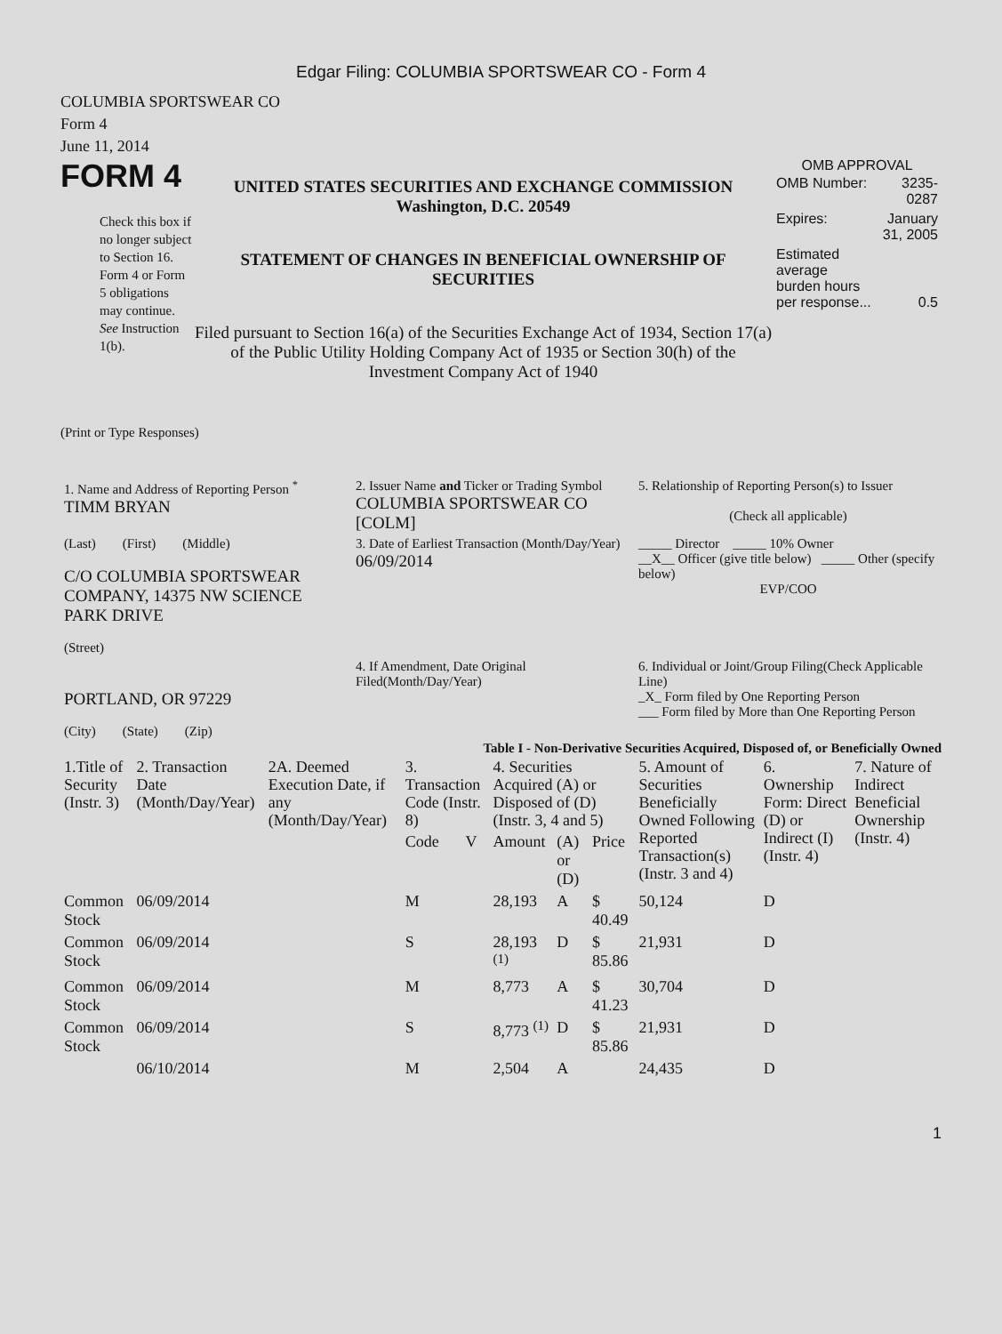Edgar Filing: COLUMBIA SPORTSWEAR CO - Form 4
COLUMBIA SPORTSWEAR CO
Form 4
June 11, 2014
FORM 4
Check this box if no longer subject to Section 16. Form 4 or Form 5 obligations may continue. See Instruction 1(b).
UNITED STATES SECURITIES AND EXCHANGE COMMISSION
Washington, D.C. 20549
STATEMENT OF CHANGES IN BENEFICIAL OWNERSHIP OF SECURITIES
Filed pursuant to Section 16(a) of the Securities Exchange Act of 1934, Section 17(a) of the Public Utility Holding Company Act of 1935 or Section 30(h) of the Investment Company Act of 1940
OMB APPROVAL
| OMB Number: | 3235-0287 |
| Expires: | January 31, 2005 |
| Estimated average burden hours per response... | 0.5 |
(Print or Type Responses)
| 1. Name and Address of Reporting Person <sup>*</sup> TIMM BRYAN | 2. Issuer Name and Ticker or Trading Symbol COLUMBIA SPORTSWEAR CO [COLM] | 5. Relationship of Reporting Person(s) to Issuer (Check all applicable) |
| (Last) (First) (Middle) C/O COLUMBIA SPORTSWEAR COMPANY, 14375 NW SCIENCE PARK DRIVE (Street) | 3. Date of Earliest Transaction (Month/Day/Year) 06/09/2014 | _____ Director _____ 10% Owner __X__ Officer (give title below) _____ Other (specify below) EVP/COO |
| PORTLAND, OR 97229 (City) (State) (Zip) | 4. If Amendment, Date Original Filed(Month/Day/Year) | 6. Individual or Joint/Group Filing(Check Applicable Line) _X_ Form filed by One Reporting Person ___ Form filed by More than One Reporting Person |
Table I - Non-Derivative Securities Acquired, Disposed of, or Beneficially Owned
| 1.Title of Security (Instr. 3) | 2. Transaction Date (Month/Day/Year) | 2A. Deemed Execution Date, if any (Month/Day/Year) | 3. Transaction Code (Instr. 8) | | 4. Securities Acquired (A) or Disposed of (D) (Instr. 3, 4 and 5) | | | 5. Amount of Securities Beneficially Owned Following Reported Transaction(s) (Instr. 3 and 4) | 6. Ownership Form: Direct (D) or Indirect (I) (Instr. 4) | 7. Nature of Indirect Beneficial Ownership (Instr. 4) |
| | | | Code | V | Amount | (A) or (D) | Price | | | |
| Common Stock | 06/09/2014 | | M | | 28,193 | A | $ 40.49 | 50,124 | D | |
| Common Stock | 06/09/2014 | | S | | 28,193 <sup>(1)</sup> | D | $ 85.86 | 21,931 | D | |
| Common Stock | 06/09/2014 | | M | | 8,773 | A | $ 41.23 | 30,704 | D | |
| Common Stock | 06/09/2014 | | S | | 8,773 <sup>(1)</sup> | D | $ 85.86 | 21,931 | D | |
| | 06/10/2014 | | M | | 2,504 | A | | 24,435 | D | |
1